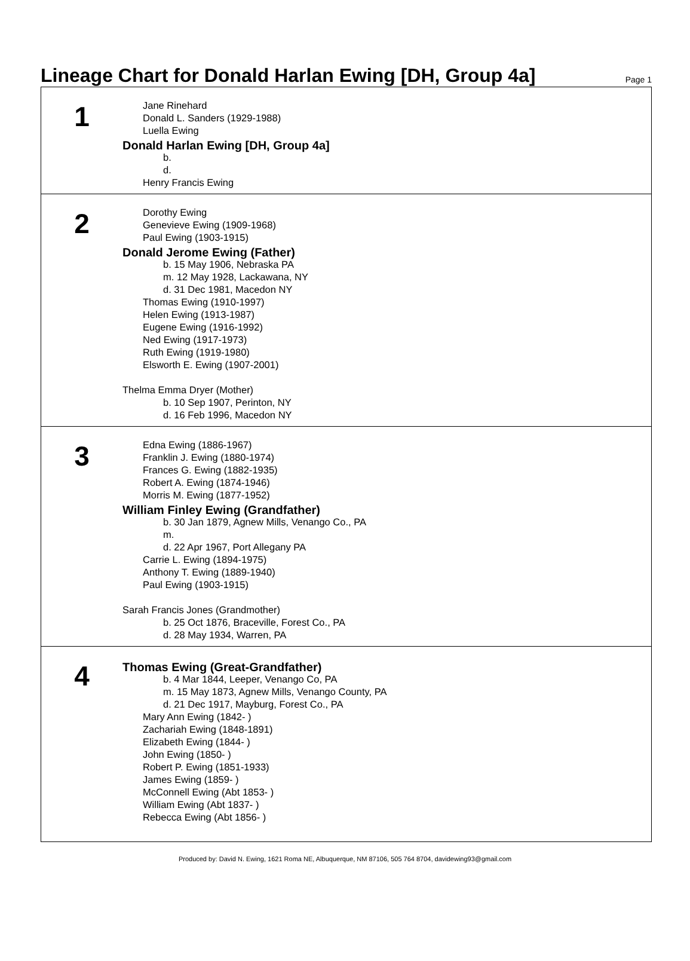Lineage Chart for Donald Harlan Ewing [DH, Group 4a]
Page 1
1
Jane Rinehard
Donald L. Sanders (1929-1988)
Luella Ewing
Donald Harlan Ewing [DH, Group 4a]
b.
d.
Henry Francis Ewing
2
Dorothy Ewing
Genevieve Ewing (1909-1968)
Paul Ewing (1903-1915)
Donald Jerome Ewing (Father)
b. 15 May 1906, Nebraska PA
m. 12 May 1928, Lackawana, NY
d. 31 Dec 1981, Macedon NY
Thomas Ewing (1910-1997)
Helen Ewing (1913-1987)
Eugene Ewing (1916-1992)
Ned Ewing (1917-1973)
Ruth Ewing (1919-1980)
Elsworth E. Ewing (1907-2001)
Thelma Emma Dryer (Mother)
b. 10 Sep 1907, Perinton, NY
d. 16 Feb 1996, Macedon NY
3
Edna Ewing (1886-1967)
Franklin J. Ewing (1880-1974)
Frances G. Ewing (1882-1935)
Robert A. Ewing (1874-1946)
Morris M. Ewing (1877-1952)
William Finley Ewing (Grandfather)
b. 30 Jan 1879, Agnew Mills, Venango Co., PA
m.
d. 22 Apr 1967, Port Allegany PA
Carrie L. Ewing (1894-1975)
Anthony T. Ewing (1889-1940)
Paul Ewing (1903-1915)
Sarah Francis Jones (Grandmother)
b. 25 Oct 1876, Braceville, Forest Co., PA
d. 28 May 1934, Warren, PA
4
Thomas Ewing (Great-Grandfather)
b. 4 Mar 1844, Leeper, Venango Co, PA
m. 15 May 1873, Agnew Mills, Venango County, PA
d. 21 Dec 1917, Mayburg, Forest Co., PA
Mary Ann Ewing (1842- )
Zachariah Ewing (1848-1891)
Elizabeth Ewing (1844- )
John Ewing (1850- )
Robert P. Ewing (1851-1933)
James Ewing (1859- )
McConnell Ewing (Abt 1853- )
William Ewing (Abt 1837- )
Rebecca Ewing (Abt 1856- )
Produced by: David N. Ewing, 1621 Roma NE, Albuquerque, NM 87106, 505 764 8704, davidewing93@gmail.com